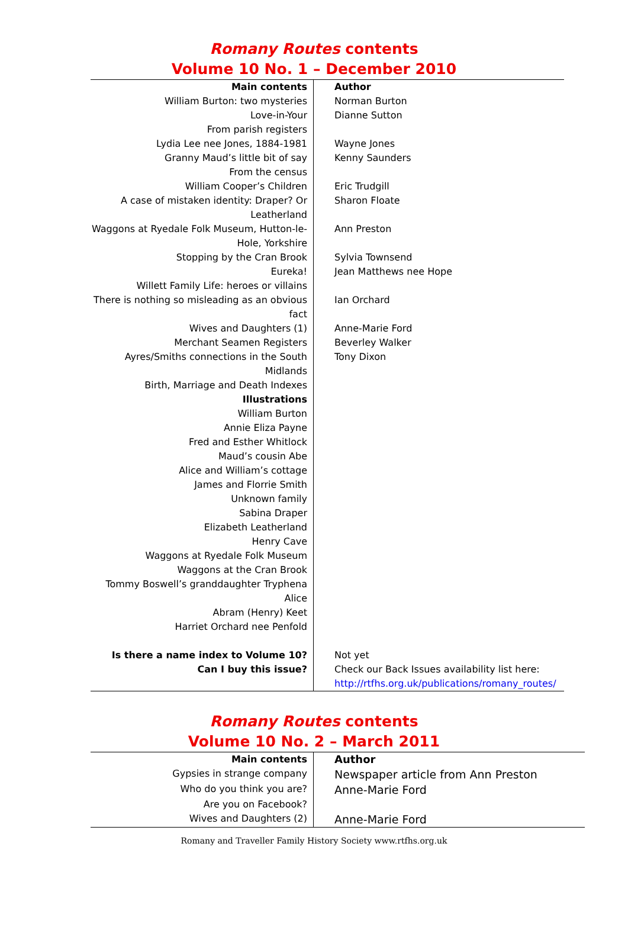Romany Routes contents
Volume 10 No. 1 – December 2010
| Main contents | Author |
| --- | --- |
| William Burton: two mysteries | Norman Burton |
| Love-in-Your | Dianne Sutton |
| From parish registers | |
| Lydia Lee nee Jones, 1884-1981 | Wayne Jones |
| Granny Maud’s little bit of say | Kenny Saunders |
| From the census | |
| William Cooper’s Children | Eric Trudgill |
| A case of mistaken identity: Draper? Or Leatherland | Sharon Floate |
| Waggons at Ryedale Folk Museum, Hutton-le-Hole, Yorkshire | Ann Preston |
| Stopping by the Cran Brook | Sylvia Townsend |
| Eureka! | Jean Matthews nee Hope |
| Willett Family Life: heroes or villains | |
| There is nothing so misleading as an obvious fact | Ian Orchard |
| Wives and Daughters (1) | Anne-Marie Ford |
| Merchant Seamen Registers | Beverley Walker |
| Ayres/Smiths connections in the South Midlands | Tony Dixon |
| Birth, Marriage and Death Indexes | |
| Illustrations | |
| William Burton | |
| Annie Eliza Payne | |
| Fred and Esther Whitlock | |
| Maud’s cousin Abe | |
| Alice and William’s cottage | |
| James and Florrie Smith | |
| Unknown family | |
| Sabina Draper | |
| Elizabeth Leatherland | |
| Henry Cave | |
| Waggons at Ryedale Folk Museum | |
| Waggons at the Cran Brook | |
| Tommy Boswell’s granddaughter Tryphena Alice | |
| Abram (Henry) Keet | |
| Harriet Orchard nee Penfold | |
| Is there a name index to Volume 10? | Not yet |
| Can I buy this issue? | Check our Back Issues availability list here: http://rtfhs.org.uk/publications/romany_routes/ |
Romany Routes contents
Volume 10 No. 2 – March 2011
| Main contents | Author |
| --- | --- |
| Gypsies in strange company | Newspaper article from Ann Preston |
| Who do you think you are? | Anne-Marie Ford |
| Are you on Facebook? | |
| Wives and Daughters (2) | Anne-Marie Ford |
Romany and Traveller Family History Society www.rtfhs.org.uk